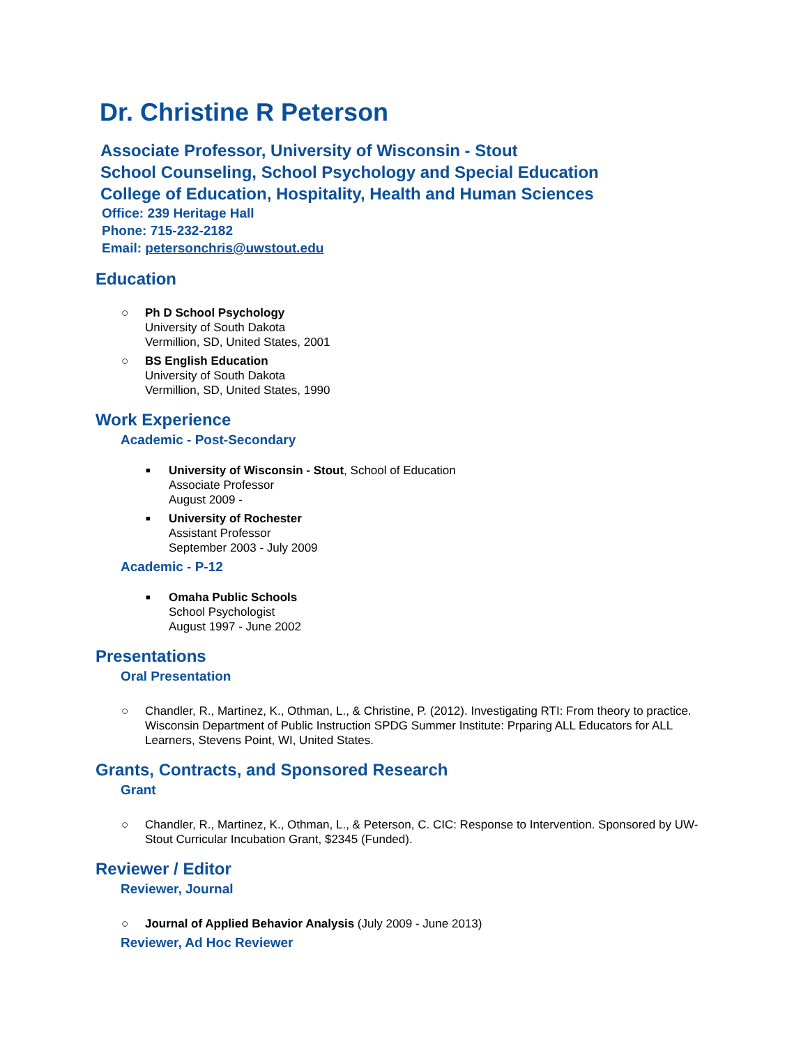Dr. Christine R Peterson
Associate Professor, University of Wisconsin - Stout
School Counseling, School Psychology and Special Education
College of Education, Hospitality, Health and Human Sciences
Office: 239 Heritage Hall
Phone: 715-232-2182
Email: petersonchris@uwstout.edu
Education
○ Ph D School Psychology
University of South Dakota
Vermillion, SD, United States, 2001
○ BS English Education
University of South Dakota
Vermillion, SD, United States, 1990
Work Experience
Academic - Post-Secondary
■ University of Wisconsin - Stout, School of Education
Associate Professor
August 2009 -
■ University of Rochester
Assistant Professor
September 2003 - July 2009
Academic - P-12
■ Omaha Public Schools
School Psychologist
August 1997 - June 2002
Presentations
Oral Presentation
○ Chandler, R., Martinez, K., Othman, L., & Christine, P. (2012). Investigating RTI: From theory to practice. Wisconsin Department of Public Instruction SPDG Summer Institute: Prparing ALL Educators for ALL Learners, Stevens Point, WI, United States.
Grants, Contracts, and Sponsored Research
Grant
○ Chandler, R., Martinez, K., Othman, L., & Peterson, C. CIC: Response to Intervention. Sponsored by UW-Stout Curricular Incubation Grant, $2345 (Funded).
Reviewer / Editor
Reviewer, Journal
○ Journal of Applied Behavior Analysis (July 2009 - June 2013)
Reviewer, Ad Hoc Reviewer